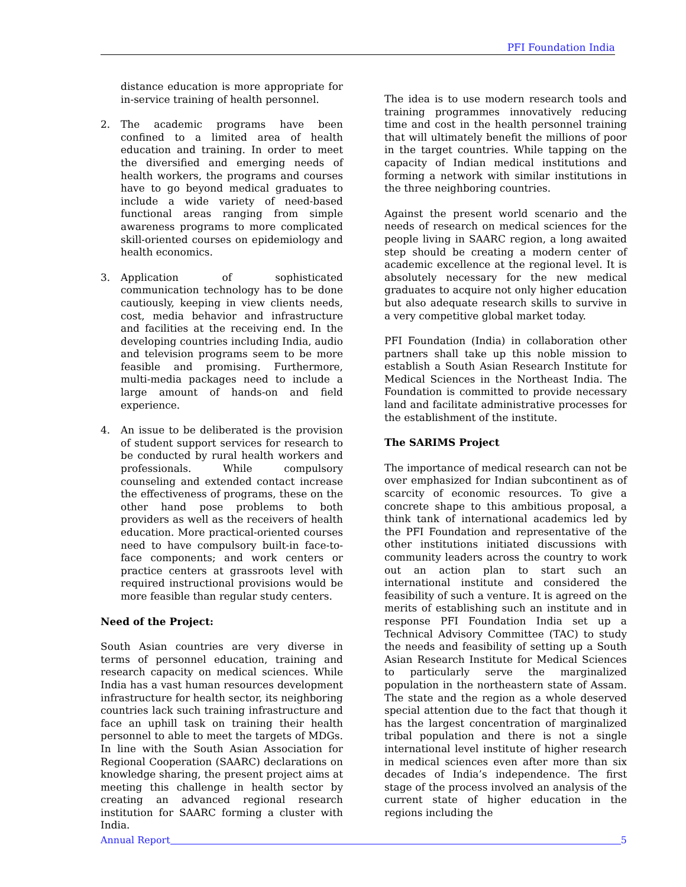PFI Foundation India
distance education is more appropriate for in-service training of health personnel.
2. The academic programs have been confined to a limited area of health education and training. In order to meet the diversified and emerging needs of health workers, the programs and courses have to go beyond medical graduates to include a wide variety of need-based functional areas ranging from simple awareness programs to more complicated skill-oriented courses on epidemiology and health economics.
3. Application of sophisticated communication technology has to be done cautiously, keeping in view clients needs, cost, media behavior and infrastructure and facilities at the receiving end. In the developing countries including India, audio and television programs seem to be more feasible and promising. Furthermore, multi-media packages need to include a large amount of hands-on and field experience.
4. An issue to be deliberated is the provision of student support services for research to be conducted by rural health workers and professionals. While compulsory counseling and extended contact increase the effectiveness of programs, these on the other hand pose problems to both providers as well as the receivers of health education. More practical-oriented courses need to have compulsory built-in face-to-face components; and work centers or practice centers at grassroots level with required instructional provisions would be more feasible than regular study centers.
Need of the Project:
South Asian countries are very diverse in terms of personnel education, training and research capacity on medical sciences. While India has a vast human resources development infrastructure for health sector, its neighboring countries lack such training infrastructure and face an uphill task on training their health personnel to able to meet the targets of MDGs. In line with the South Asian Association for Regional Cooperation (SAARC) declarations on knowledge sharing, the present project aims at meeting this challenge in health sector by creating an advanced regional research institution for SAARC forming a cluster with India.
The idea is to use modern research tools and training programmes innovatively reducing time and cost in the health personnel training that will ultimately benefit the millions of poor in the target countries. While tapping on the capacity of Indian medical institutions and forming a network with similar institutions in the three neighboring countries.
Against the present world scenario and the needs of research on medical sciences for the people living in SAARC region, a long awaited step should be creating a modern center of academic excellence at the regional level. It is absolutely necessary for the new medical graduates to acquire not only higher education but also adequate research skills to survive in a very competitive global market today.
PFI Foundation (India) in collaboration other partners shall take up this noble mission to establish a South Asian Research Institute for Medical Sciences in the Northeast India. The Foundation is committed to provide necessary land and facilitate administrative processes for the establishment of the institute.
The SARIMS Project
The importance of medical research can not be over emphasized for Indian subcontinent as of scarcity of economic resources. To give a concrete shape to this ambitious proposal, a think tank of international academics led by the PFI Foundation and representative of the other institutions initiated discussions with community leaders across the country to work out an action plan to start such an international institute and considered the feasibility of such a venture. It is agreed on the merits of establishing such an institute and in response PFI Foundation India set up a Technical Advisory Committee (TAC) to study the needs and feasibility of setting up a South Asian Research Institute for Medical Sciences to particularly serve the marginalized population in the northeastern state of Assam. The state and the region as a whole deserved special attention due to the fact that though it has the largest concentration of marginalized tribal population and there is not a single international level institute of higher research in medical sciences even after more than six decades of India’s independence. The first stage of the process involved an analysis of the current state of higher education in the regions including the
Annual Report 5